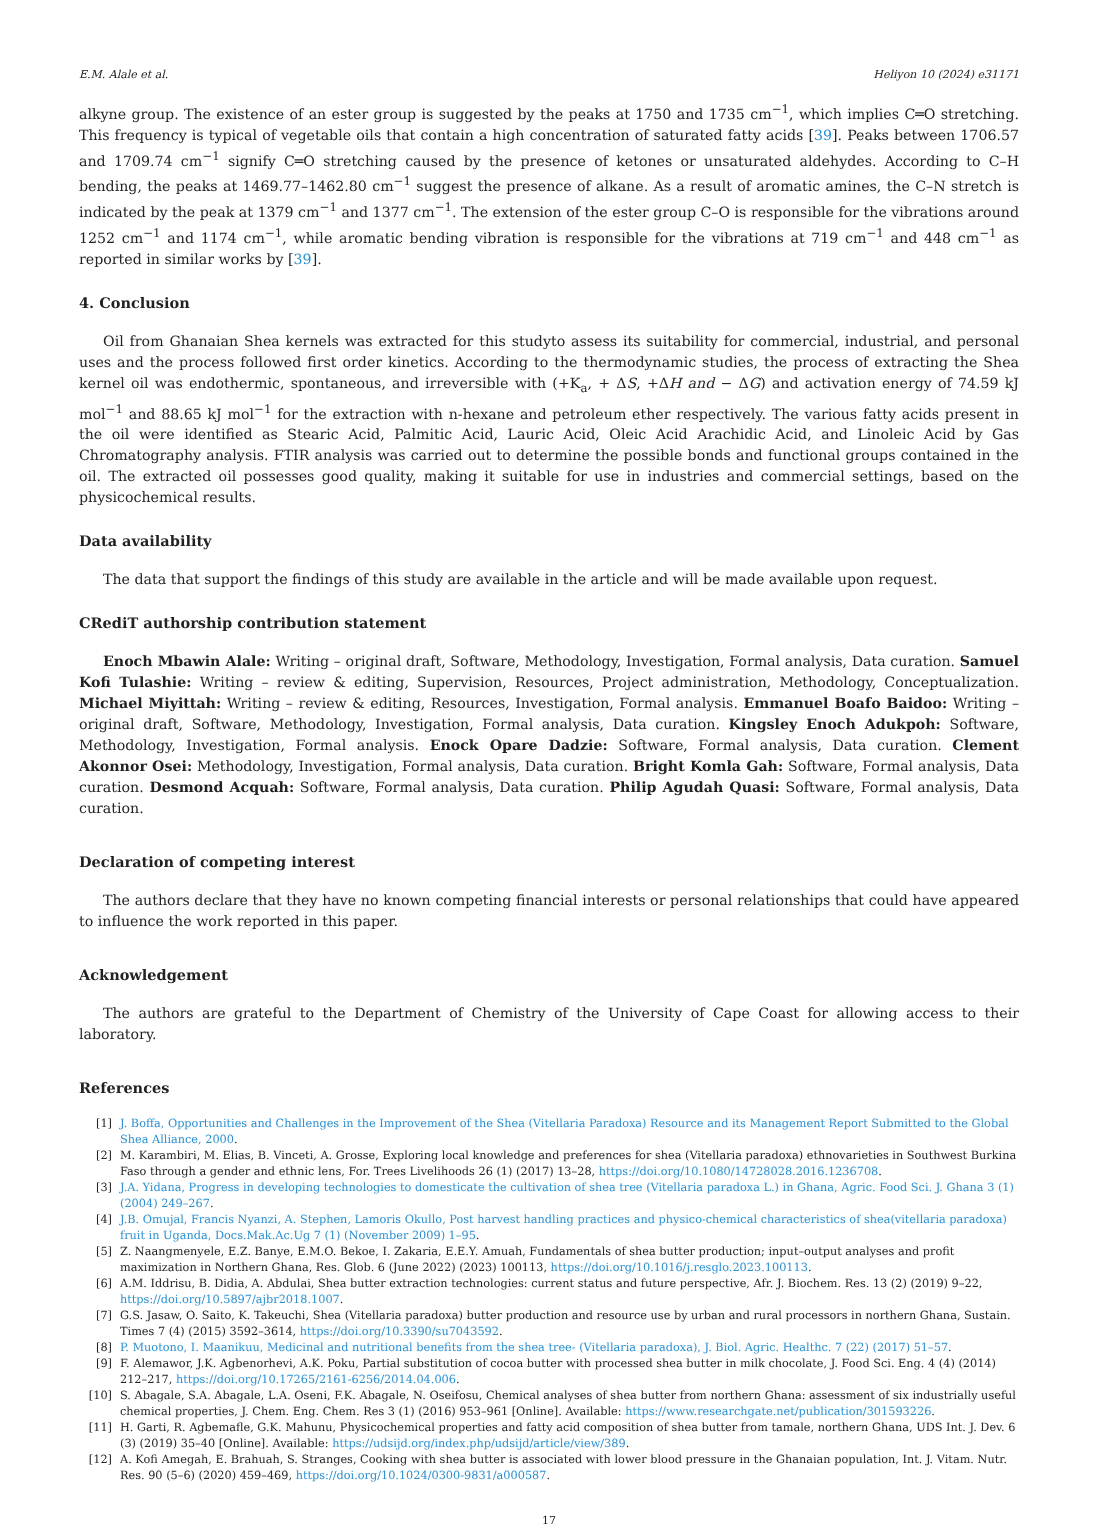E.M. Alale et al. Heliyon 10 (2024) e31171
alkyne group. The existence of an ester group is suggested by the peaks at 1750 and 1735 cm<sup>−1</sup>, which implies C═O stretching. This frequency is typical of vegetable oils that contain a high concentration of saturated fatty acids [39]. Peaks between 1706.57 and 1709.74 cm<sup>−1</sup> signify C═O stretching caused by the presence of ketones or unsaturated aldehydes. According to C–H bending, the peaks at 1469.77–1462.80 cm<sup>−1</sup> suggest the presence of alkane. As a result of aromatic amines, the C–N stretch is indicated by the peak at 1379 cm<sup>−1</sup> and 1377 cm<sup>−1</sup>. The extension of the ester group C–O is responsible for the vibrations around 1252 cm<sup>−1</sup> and 1174 cm<sup>−1</sup>, while aromatic bending vibration is responsible for the vibrations at 719 cm<sup>−1</sup> and 448 cm<sup>−1</sup> as reported in similar works by [39].
4. Conclusion
Oil from Ghanaian Shea kernels was extracted for this studyto assess its suitability for commercial, industrial, and personal uses and the process followed first order kinetics. According to the thermodynamic studies, the process of extracting the Shea kernel oil was endothermic, spontaneous, and irreversible with (+K<sub>a</sub>, + ΔS, +ΔH and − ΔG) and activation energy of 74.59 kJ mol<sup>−1</sup> and 88.65 kJ mol<sup>−1</sup> for the extraction with n-hexane and petroleum ether respectively. The various fatty acids present in the oil were identified as Stearic Acid, Palmitic Acid, Lauric Acid, Oleic Acid Arachidic Acid, and Linoleic Acid by Gas Chromatography analysis. FTIR analysis was carried out to determine the possible bonds and functional groups contained in the oil. The extracted oil possesses good quality, making it suitable for use in industries and commercial settings, based on the physicochemical results.
Data availability
The data that support the findings of this study are available in the article and will be made available upon request.
CRediT authorship contribution statement
Enoch Mbawin Alale: Writing – original draft, Software, Methodology, Investigation, Formal analysis, Data curation. Samuel Kofi Tulashie: Writing – review & editing, Supervision, Resources, Project administration, Methodology, Conceptualization. Michael Miyittah: Writing – review & editing, Resources, Investigation, Formal analysis. Emmanuel Boafo Baidoo: Writing – original draft, Software, Methodology, Investigation, Formal analysis, Data curation. Kingsley Enoch Adukpoh: Software, Methodology, Investigation, Formal analysis. Enock Opare Dadzie: Software, Formal analysis, Data curation. Clement Akonnor Osei: Methodology, Investigation, Formal analysis, Data curation. Bright Komla Gah: Software, Formal analysis, Data curation. Desmond Acquah: Software, Formal analysis, Data curation. Philip Agudah Quasi: Software, Formal analysis, Data curation.
Declaration of competing interest
The authors declare that they have no known competing financial interests or personal relationships that could have appeared to influence the work reported in this paper.
Acknowledgement
The authors are grateful to the Department of Chemistry of the University of Cape Coast for allowing access to their laboratory.
References
[1] J. Boffa, Opportunities and Challenges in the Improvement of the Shea (Vitellaria Paradoxa) Resource and its Management Report Submitted to the Global Shea Alliance, 2000.
[2] M. Karambiri, M. Elias, B. Vinceti, A. Grosse, Exploring local knowledge and preferences for shea (Vitellaria paradoxa) ethnovarieties in Southwest Burkina Faso through a gender and ethnic lens, For. Trees Livelihoods 26 (1) (2017) 13–28, https://doi.org/10.1080/14728028.2016.1236708.
[3] J.A. Yidana, Progress in developing technologies to domesticate the cultivation of shea tree (Vitellaria paradoxa L.) in Ghana, Agric. Food Sci. J. Ghana 3 (1) (2004) 249–267.
[4] J.B. Omujal, Francis Nyanzi, A. Stephen, Lamoris Okullo, Post harvest handling practices and physico-chemical characteristics of shea(vitellaria paradoxa) fruit in Uganda, Docs.Mak.Ac.Ug 7 (1) (November 2009) 1–95.
[5] Z. Naangmenyele, E.Z. Banye, E.M.O. Bekoe, I. Zakaria, E.E.Y. Amuah, Fundamentals of shea butter production; input–output analyses and profit maximization in Northern Ghana, Res. Glob. 6 (June 2022) (2023) 100113, https://doi.org/10.1016/j.resglo.2023.100113.
[6] A.M. Iddrisu, B. Didia, A. Abdulai, Shea butter extraction technologies: current status and future perspective, Afr. J. Biochem. Res. 13 (2) (2019) 9–22, https://doi.org/10.5897/ajbr2018.1007.
[7] G.S. Jasaw, O. Saito, K. Takeuchi, Shea (Vitellaria paradoxa) butter production and resource use by urban and rural processors in northern Ghana, Sustain. Times 7 (4) (2015) 3592–3614, https://doi.org/10.3390/su7043592.
[8] P. Muotono, I. Maanikuu, Medicinal and nutritional benefits from the shea tree- (Vitellaria paradoxa), J. Biol. Agric. Healthc. 7 (22) (2017) 51–57.
[9] F. Alemawor, J.K. Agbenorhevi, A.K. Poku, Partial substitution of cocoa butter with processed shea butter in milk chocolate, J. Food Sci. Eng. 4 (4) (2014) 212–217, https://doi.org/10.17265/2161-6256/2014.04.006.
[10] S. Abagale, S.A. Abagale, L.A. Oseni, F.K. Abagale, N. Oseifosu, Chemical analyses of shea butter from northern Ghana: assessment of six industrially useful chemical properties, J. Chem. Eng. Chem. Res 3 (1) (2016) 953–961 [Online]. Available: https://www.researchgate.net/publication/301593226.
[11] H. Garti, R. Agbemafle, G.K. Mahunu, Physicochemical properties and fatty acid composition of shea butter from tamale, northern Ghana, UDS Int. J. Dev. 6 (3) (2019) 35–40 [Online]. Available: https://udsijd.org/index.php/udsijd/article/view/389.
[12] A. Kofi Amegah, E. Brahuah, S. Stranges, Cooking with shea butter is associated with lower blood pressure in the Ghanaian population, Int. J. Vitam. Nutr. Res. 90 (5–6) (2020) 459–469, https://doi.org/10.1024/0300-9831/a000587.
17